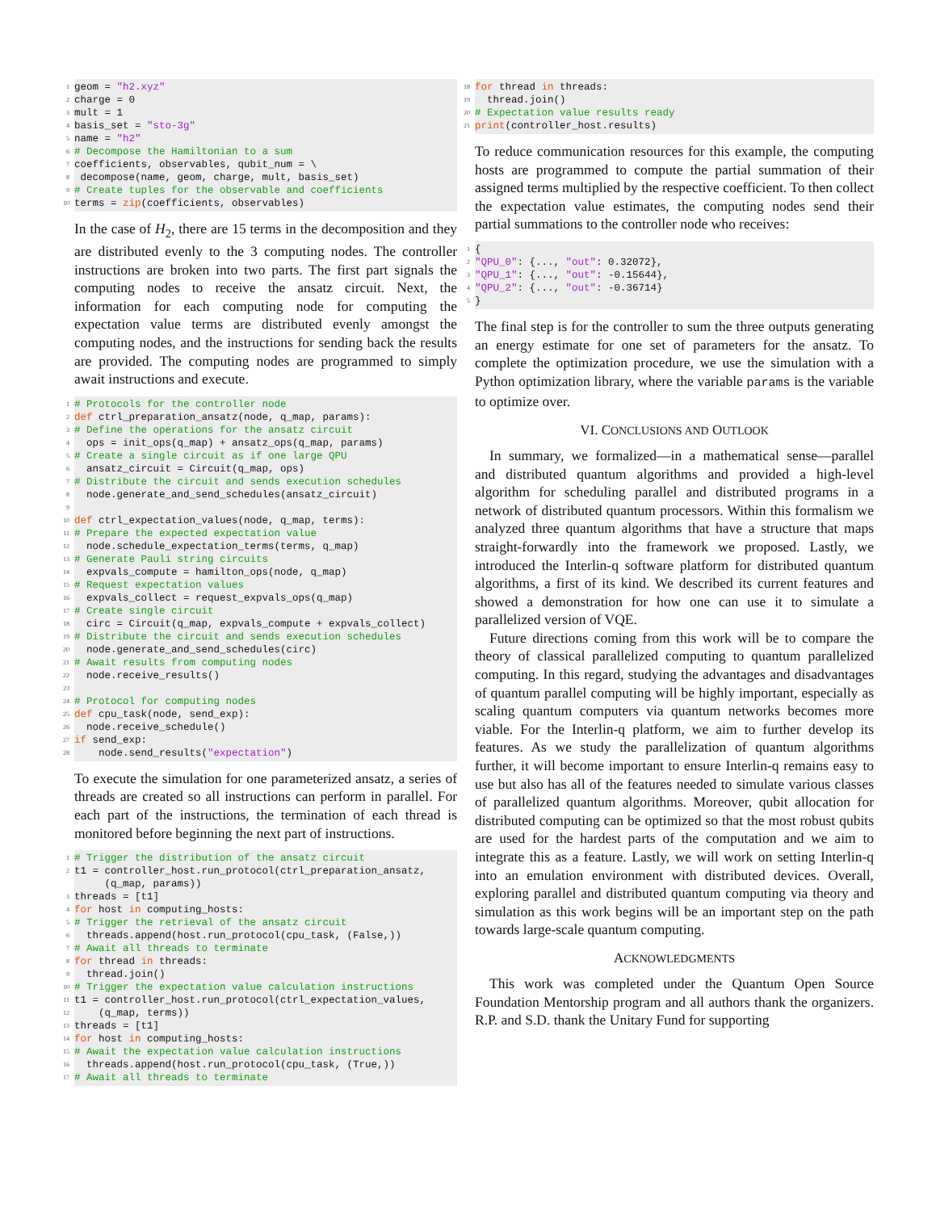1 geom = "h2.xyz"
2 charge = 0
3 mult = 1
4 basis_set = "sto-3g"
5 name = "h2"
6 # Decompose the Hamiltonian to a sum
7 coefficients, observables, qubit_num = \
8 decompose(name, geom, charge, mult, basis_set)
9 # Create tuples for the observable and coefficients
10 terms = zip (coefficients, observables)
In the case of H<sub>2</sub>, there are 15 terms in the decomposition and they are distributed evenly to the 3 computing nodes. The controller instructions are broken into two parts. The first part signals the computing nodes to receive the ansatz circuit. Next, the information for each computing node for computing the expectation value terms are distributed evenly amongst the computing nodes, and the instructions for sending back the results are provided. The computing nodes are programmed to simply await instructions and execute.
1 # Protocols for the controller node
2 def ctrl_preparation_ansatz(node, q_map, params):
3 # Define the operations for the ansatz circuit
4 ops = init_ops(q_map) + ansatz_ops(q_map, params)
5 # Create a single circuit as if one large QPU
6 ansatz_circuit = Circuit(q_map, ops)
7 # Distribute the circuit and sends execution schedules
8 node.generate_and_send_schedules(ansatz_circuit)
9
10 def ctrl_expectation_values(node, q_map, terms):
11 # Prepare the expected expectation value
12 node.schedule_expectation_terms(terms, q_map)
13 # Generate Pauli string circuits
14 expvals_compute = hamilton_ops(node, q_map)
15 # Request expectation values
16 expvals_collect = request_expvals_ops(q_map)
17 # Create single circuit
18 circ = Circuit(q_map, expvals_compute + expvals_collect)
19 # Distribute the circuit and sends execution schedules
20 node.generate_and_send_schedules(circ)
21 # Await results from computing nodes
22 node.receive_results()
23
24 # Protocol for computing nodes
25 def cpu_task(node, send_exp):
26 node.receive_schedule()
27 if send_exp:
28 node.send_results("expectation")
To execute the simulation for one parameterized ansatz, a series of threads are created so all instructions can perform in parallel. For each part of the instructions, the termination of each thread is monitored before beginning the next part of instructions.
1 # Trigger the distribution of the ansatz circuit
2 t1 = controller_host.run_protocol(ctrl_preparation_ansatz,
(q_map, params))
3 threads = [t1]
4 for host in computing_hosts:
5 # Trigger the retrieval of the ansatz circuit
6 threads.append(host.run_protocol(cpu_task, (False,))
7 # Await all threads to terminate
8 for thread in threads:
9 thread.join()
10 # Trigger the expectation value calculation instructions
11 t1 = controller_host.run_protocol(ctrl_expectation_values,
12 (q_map, terms))
13 threads = [t1]
14 for host in computing_hosts:
15 # Await the expectation value calculation instructions
16 threads.append(host.run_protocol(cpu_task, (True,))
17 # Await all threads to terminate
18 for thread in threads:
19 thread.join()
20 # Expectation value results ready
21 print (controller_host.results)
To reduce communication resources for this example, the computing hosts are programmed to compute the partial summation of their assigned terms multiplied by the respective coefficient. To then collect the expectation value estimates, the computing nodes send their partial summations to the controller node who receives:
1 {
2 "QPU_0": {..., "out": 0.32072},
3 "QPU_1": {..., "out": -0.15644},
4 "QPU_2": {..., "out": -0.36714}
5 }
The final step is for the controller to sum the three outputs generating an energy estimate for one set of parameters for the ansatz. To complete the optimization procedure, we use the simulation with a Python optimization library, where the variable params is the variable to optimize over.
VI. CONCLUSIONS AND OUTLOOK
In summary, we formalized—in a mathematical sense—parallel and distributed quantum algorithms and provided a high-level algorithm for scheduling parallel and distributed programs in a network of distributed quantum processors. Within this formalism we analyzed three quantum algorithms that have a structure that maps straight-forwardly into the framework we proposed. Lastly, we introduced the Interlin-q software platform for distributed quantum algorithms, a first of its kind. We described its current features and showed a demonstration for how one can use it to simulate a parallelized version of VQE.
Future directions coming from this work will be to compare the theory of classical parallelized computing to quantum parallelized computing. In this regard, studying the advantages and disadvantages of quantum parallel computing will be highly important, especially as scaling quantum computers via quantum networks becomes more viable. For the Interlin-q platform, we aim to further develop its features. As we study the parallelization of quantum algorithms further, it will become important to ensure Interlin-q remains easy to use but also has all of the features needed to simulate various classes of parallelized quantum algorithms. Moreover, qubit allocation for distributed computing can be optimized so that the most robust qubits are used for the hardest parts of the computation and we aim to integrate this as a feature. Lastly, we will work on setting Interlin-q into an emulation environment with distributed devices. Overall, exploring parallel and distributed quantum computing via theory and simulation as this work begins will be an important step on the path towards large-scale quantum computing.
ACKNOWLEDGMENTS
This work was completed under the Quantum Open Source Foundation Mentorship program and all authors thank the organizers. R.P. and S.D. thank the Unitary Fund for supporting